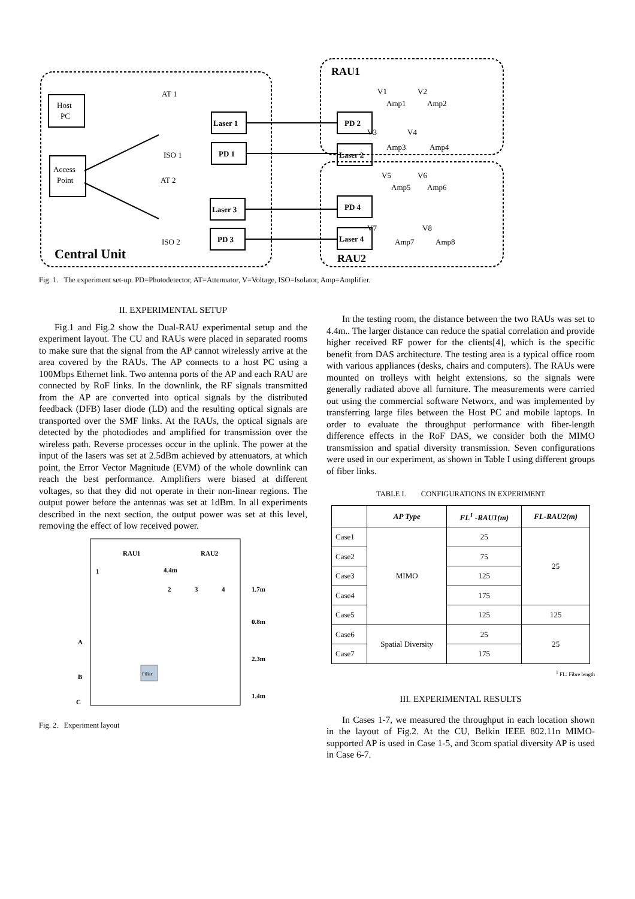Host
PC
Access
Point
Laser 1
PD 1
Laser 3
PD 3
PD 2
Laser 2
PD 4
Laser 4
AT 1
ISO 1
AT 2
ISO 2
V1
V2
Amp1
Amp2
V3
V4
Amp3
Amp4
V5
V6
Amp5
Amp6
V7
V8
Amp7
Amp8
RAU1
RAU2
Central Unit
Fig. 1. The experiment set-up. PD=Photodetector, AT=Attenuator, V=Voltage, ISO=Isolator, Amp=Amplifier.
II. EXPERIMENTAL SETUP
Fig.1 and Fig.2 show the Dual-RAU experimental setup and the experiment layout. The CU and RAUs were placed in separated rooms to make sure that the signal from the AP cannot wirelessly arrive at the area covered by the RAUs. The AP connects to a host PC using a 100Mbps Ethernet link. Two antenna ports of the AP and each RAU are connected by RoF links. In the downlink, the RF signals transmitted from the AP are converted into optical signals by the distributed feedback (DFB) laser diode (LD) and the resulting optical signals are transported over the SMF links. At the RAUs, the optical signals are detected by the photodiodes and amplified for transmission over the wireless path. Reverse processes occur in the uplink. The power at the input of the lasers was set at 2.5dBm achieved by attenuators, at which point, the Error Vector Magnitude (EVM) of the whole downlink can reach the best performance. Amplifiers were biased at different voltages, so that they did not operate in their non-linear regions. The output power before the antennas was set at 1dBm. In all experiments described in the next section, the output power was set at this level, removing the effect of low received power.
RAU1
RAU2
4.4m
1
2
3
4
A
B
C
Pillar
1.7m
0.8m
2.3m
1.4m
Fig. 2. Experiment layout
In the testing room, the distance between the two RAUs was set to 4.4m.. The larger distance can reduce the spatial correlation and provide higher received RF power for the clients[4], which is the specific benefit from DAS architecture. The testing area is a typical office room with various appliances (desks, chairs and computers). The RAUs were mounted on trolleys with height extensions, so the signals were generally radiated above all furniture. The measurements were carried out using the commercial software Networx, and was implemented by transferring large files between the Host PC and mobile laptops. In order to evaluate the throughput performance with fiber-length difference effects in the RoF DAS, we consider both the MIMO transmission and spatial diversity transmission. Seven configurations were used in our experiment, as shown in Table I using different groups of fiber links.
TABLE I. CONFIGURATIONS IN EXPERIMENT
| | AP Type | FL<sup>1</sup> -RAU1(m) | FL-RAU2(m) |
| --- | --- | --- | --- |
| Case1 | MIMO | 25 | 25 |
| Case2 | | 75 | |
| Case3 | | 125 | |
| Case4 | | 175 | |
| Case5 | | 125 | 125 |
| Case6 | Spatial Diversity | 25 | 25 |
| Case7 | | 175 | |
<sup>1</sup> FL: Fibre length
III. EXPERIMENTAL RESULTS
In Cases 1-7, we measured the throughput in each location shown in the layout of Fig.2. At the CU, Belkin IEEE 802.11n MIMO-supported AP is used in Case 1-5, and 3com spatial diversity AP is used in Case 6-7.